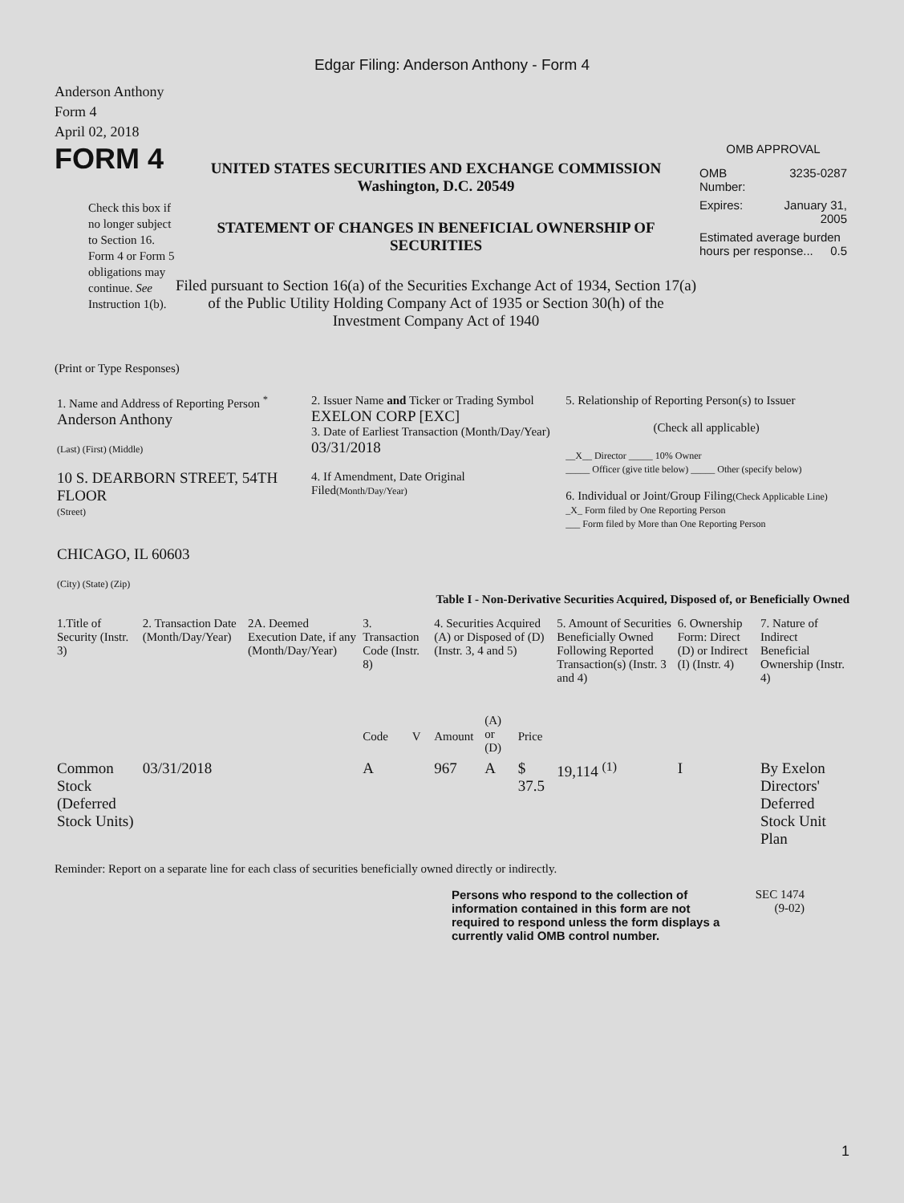Edgar Filing: Anderson Anthony - Form 4
Anderson Anthony
Form 4
April 02, 2018
FORM 4
Check this box if no longer subject to Section 16. Form 4 or Form 5 obligations may continue. See Instruction 1(b).
UNITED STATES SECURITIES AND EXCHANGE COMMISSION
Washington, D.C. 20549
STATEMENT OF CHANGES IN BENEFICIAL OWNERSHIP OF SECURITIES
Filed pursuant to Section 16(a) of the Securities Exchange Act of 1934, Section 17(a) of the Public Utility Holding Company Act of 1935 or Section 30(h) of the Investment Company Act of 1940
OMB APPROVAL
| OMB Number: | 3235-0287 |
| Expires: | January 31, 2005 |
| Estimated average burden hours per response... 0.5 | |
(Print or Type Responses)
| 1. Name and Address of Reporting Person <sup>*</sup> Anderson Anthony (Last) (First) (Middle) 10 S. DEARBORN STREET, 54TH FLOOR (Street) CHICAGO, IL 60603 (City) (State) (Zip) | 2. Issuer Name and Ticker or Trading Symbol EXELON CORP [EXC] 3. Date of Earliest Transaction (Month/Day/Year) 03/31/2018 4. If Amendment, Date Original Filed (Month/Day/Year) | 5. Relationship of Reporting Person(s) to Issuer (Check all applicable) __X__ Director _____ 10% Owner _____ Officer (give title below) _____ Other (specify below) 6. Individual or Joint/Group Filing (Check Applicable Line) _X_ Form filed by One Reporting Person ___ Form filed by More than One Reporting Person |
Table I - Non-Derivative Securities Acquired, Disposed of, or Beneficially Owned
| 1.Title of Security (Instr. 3) | 2. Transaction Date (Month/Day/Year) | 2A. Deemed Execution Date, if any (Month/Day/Year) | 3. Transaction Code (Instr. 8) | | 4. Securities Acquired (A) or Disposed of (D) (Instr. 3, 4 and 5) | | | 5. Amount of Securities Beneficially Owned Following Reported Transaction(s) (Instr. 3 and 4) | 6. Ownership Form: Direct (D) or Indirect (I) (Instr. 4) | 7. Nature of Indirect Beneficial Ownership (Instr. 4) |
| --- | --- | --- | --- | --- | --- | --- | --- | --- | --- | --- |
| | | | Code | V | Amount | (A) or (D) | Price | | | |
| Common Stock (Deferred Stock Units) | 03/31/2018 | | A | | 967 | A | $ 37.5 | 19,114 <sup>(1)</sup> | I | By Exelon Directors' Deferred Stock Unit Plan |
Reminder: Report on a separate line for each class of securities beneficially owned directly or indirectly.
Persons who respond to the collection of information contained in this form are not required to respond unless the form displays a currently valid OMB control number.
SEC 1474
(9-02)
1